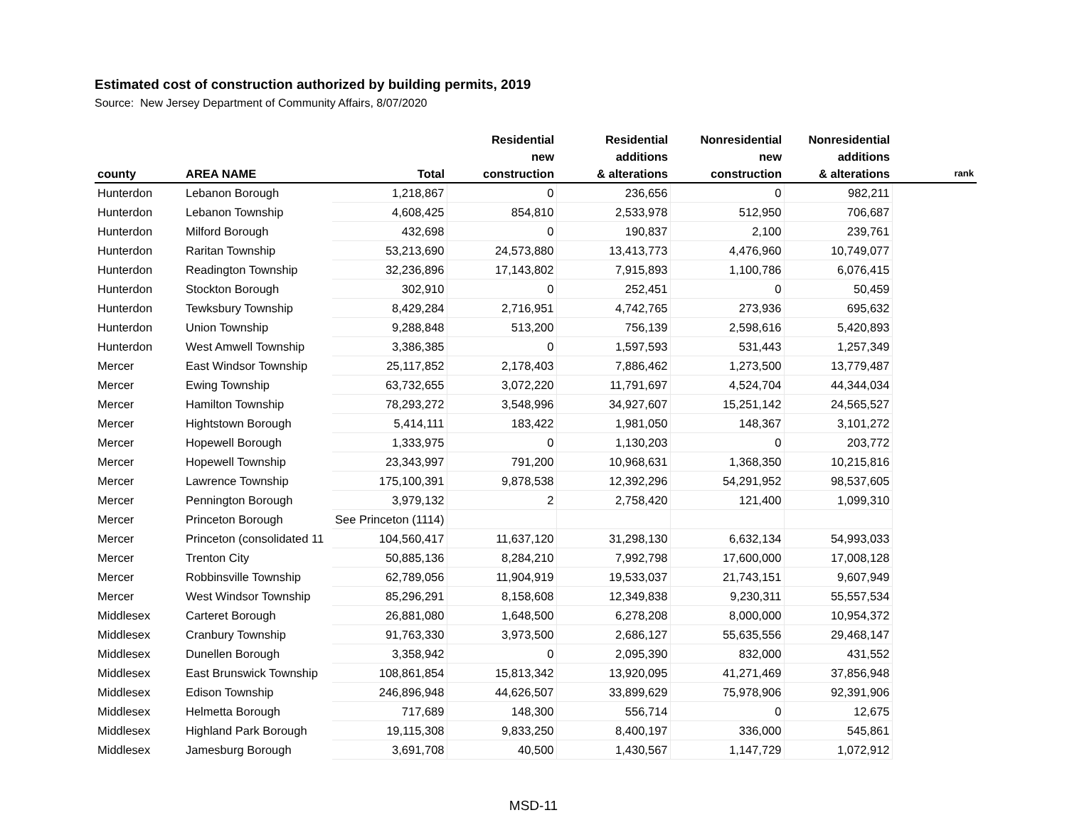Estimated cost of construction authorized by building permits, 2019
Source: New Jersey Department of Community Affairs, 8/07/2020
| county | AREA NAME | Total | Residential new construction | Residential additions & alterations | Nonresidential new construction | Nonresidential additions & alterations | rank |
| --- | --- | --- | --- | --- | --- | --- | --- |
| Hunterdon | Lebanon Borough | 1,218,867 | 0 | 236,656 | 0 | 982,211 | |
| Hunterdon | Lebanon Township | 4,608,425 | 854,810 | 2,533,978 | 512,950 | 706,687 | |
| Hunterdon | Milford Borough | 432,698 | 0 | 190,837 | 2,100 | 239,761 | |
| Hunterdon | Raritan Township | 53,213,690 | 24,573,880 | 13,413,773 | 4,476,960 | 10,749,077 | |
| Hunterdon | Readington Township | 32,236,896 | 17,143,802 | 7,915,893 | 1,100,786 | 6,076,415 | |
| Hunterdon | Stockton Borough | 302,910 | 0 | 252,451 | 0 | 50,459 | |
| Hunterdon | Tewksbury Township | 8,429,284 | 2,716,951 | 4,742,765 | 273,936 | 695,632 | |
| Hunterdon | Union Township | 9,288,848 | 513,200 | 756,139 | 2,598,616 | 5,420,893 | |
| Hunterdon | West Amwell Township | 3,386,385 | 0 | 1,597,593 | 531,443 | 1,257,349 | |
| Mercer | East Windsor Township | 25,117,852 | 2,178,403 | 7,886,462 | 1,273,500 | 13,779,487 | |
| Mercer | Ewing Township | 63,732,655 | 3,072,220 | 11,791,697 | 4,524,704 | 44,344,034 | |
| Mercer | Hamilton Township | 78,293,272 | 3,548,996 | 34,927,607 | 15,251,142 | 24,565,527 | |
| Mercer | Hightstown Borough | 5,414,111 | 183,422 | 1,981,050 | 148,367 | 3,101,272 | |
| Mercer | Hopewell Borough | 1,333,975 | 0 | 1,130,203 | 0 | 203,772 | |
| Mercer | Hopewell Township | 23,343,997 | 791,200 | 10,968,631 | 1,368,350 | 10,215,816 | |
| Mercer | Lawrence Township | 175,100,391 | 9,878,538 | 12,392,296 | 54,291,952 | 98,537,605 | |
| Mercer | Pennington Borough | 3,979,132 | 2 | 2,758,420 | 121,400 | 1,099,310 | |
| Mercer | Princeton Borough | See Princeton (1114) | | | | | |
| Mercer | Princeton (consolidated 11 | 104,560,417 | 11,637,120 | 31,298,130 | 6,632,134 | 54,993,033 | |
| Mercer | Trenton City | 50,885,136 | 8,284,210 | 7,992,798 | 17,600,000 | 17,008,128 | |
| Mercer | Robbinsville Township | 62,789,056 | 11,904,919 | 19,533,037 | 21,743,151 | 9,607,949 | |
| Mercer | West Windsor Township | 85,296,291 | 8,158,608 | 12,349,838 | 9,230,311 | 55,557,534 | |
| Middlesex | Carteret Borough | 26,881,080 | 1,648,500 | 6,278,208 | 8,000,000 | 10,954,372 | |
| Middlesex | Cranbury Township | 91,763,330 | 3,973,500 | 2,686,127 | 55,635,556 | 29,468,147 | |
| Middlesex | Dunellen Borough | 3,358,942 | 0 | 2,095,390 | 832,000 | 431,552 | |
| Middlesex | East Brunswick Township | 108,861,854 | 15,813,342 | 13,920,095 | 41,271,469 | 37,856,948 | |
| Middlesex | Edison Township | 246,896,948 | 44,626,507 | 33,899,629 | 75,978,906 | 92,391,906 | |
| Middlesex | Helmetta Borough | 717,689 | 148,300 | 556,714 | 0 | 12,675 | |
| Middlesex | Highland Park Borough | 19,115,308 | 9,833,250 | 8,400,197 | 336,000 | 545,861 | |
| Middlesex | Jamesburg Borough | 3,691,708 | 40,500 | 1,430,567 | 1,147,729 | 1,072,912 | |
MSD-11